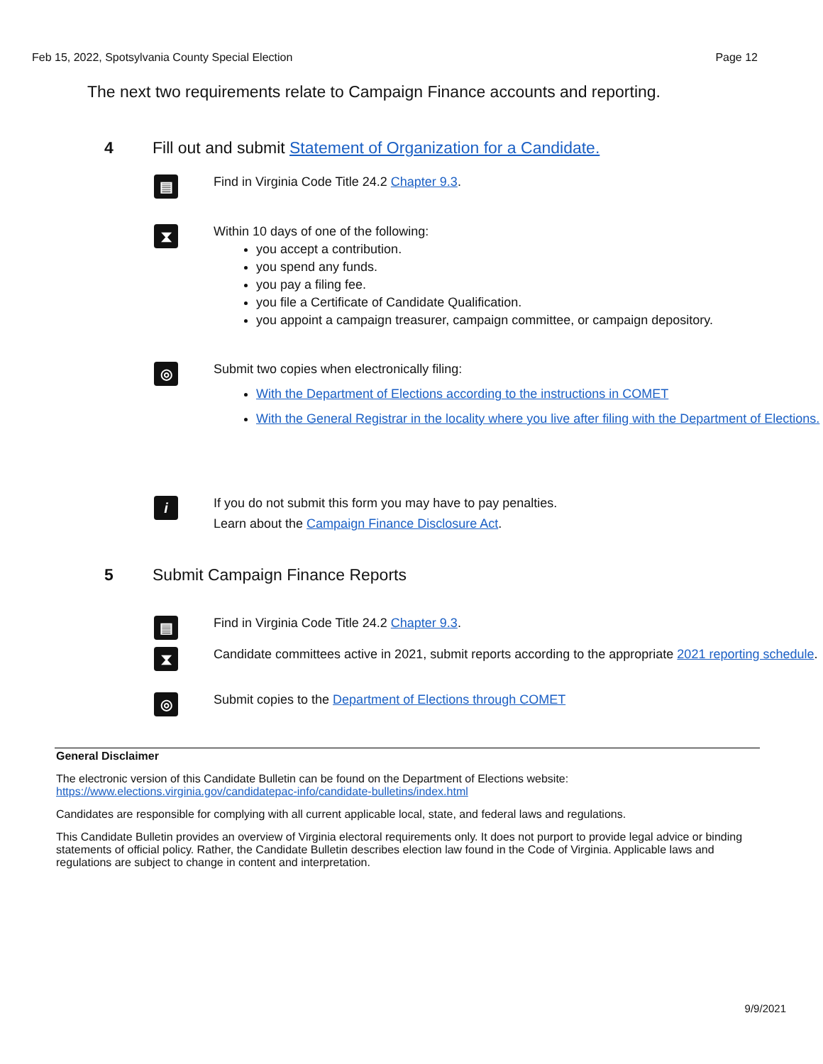Feb 15, 2022, Spotsylvania County Special Election Page 12
The next two requirements relate to Campaign Finance accounts and reporting.
4 Fill out and submit Statement of Organization for a Candidate.
▤
Find in Virginia Code Title 24.2 Chapter 9.3.
⧗
Within 10 days of one of the following:
you accept a contribution.
you spend any funds.
you pay a filing fee.
you file a Certificate of Candidate Qualification.
you appoint a campaign treasurer, campaign committee, or campaign depository.
◎
Submit two copies when electronically filing:
With the Department of Elections according to the instructions in COMET
With the General Registrar in the locality where you live after filing with the Department of Elections.
i
If you do not submit this form you may have to pay penalties.
Learn about the Campaign Finance Disclosure Act.
5 Submit Campaign Finance Reports
▤
Find in Virginia Code Title 24.2 Chapter 9.3.
⧗
Candidate committees active in 2021, submit reports according to the appropriate 2021 reporting schedule.
◎
Submit copies to the Department of Elections through COMET
General Disclaimer
The electronic version of this Candidate Bulletin can be found on the Department of Elections website:
https://www.elections.virginia.gov/candidatepac-info/candidate-bulletins/index.html
Candidates are responsible for complying with all current applicable local, state, and federal laws and regulations.
This Candidate Bulletin provides an overview of Virginia electoral requirements only. It does not purport to provide legal advice or binding statements of official policy. Rather, the Candidate Bulletin describes election law found in the Code of Virginia. Applicable laws and regulations are subject to change in content and interpretation.
9/9/2021